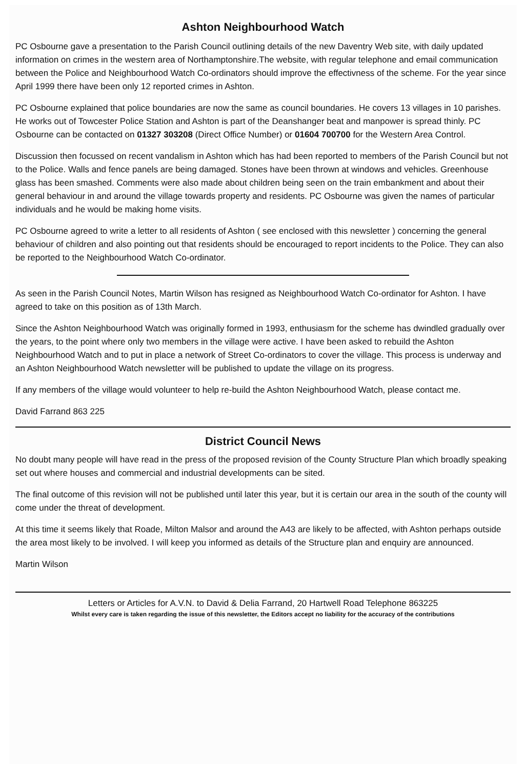Ashton Neighbourhood Watch
PC Osbourne gave a presentation to the Parish Council outlining details of the new Daventry Web site, with daily updated information on crimes in the western area of Northamptonshire.The website, with regular telephone and email communication between the Police and Neighbourhood Watch Co-ordinators should improve the effectivness of the scheme. For the year since April 1999 there have been only 12 reported crimes in Ashton.
PC Osbourne explained that police boundaries are now the same as council boundaries. He covers 13 villages in 10 parishes. He works out of Towcester Police Station and Ashton is part of the Deanshanger beat and manpower is spread thinly. PC Osbourne can be contacted on 01327 303208 (Direct Office Number) or 01604 700700 for the Western Area Control.
Discussion then focussed on recent vandalism in Ashton which has had been reported to members of the Parish Council but not to the Police. Walls and fence panels are being damaged. Stones have been thrown at windows and vehicles. Greenhouse glass has been smashed. Comments were also made about children being seen on the train embankment and about their general behaviour in and around the village towards property and residents. PC Osbourne was given the names of particular individuals and he would be making home visits.
PC Osbourne agreed to write a letter to all residents of Ashton ( see enclosed with this newsletter ) concerning the general behaviour of children and also pointing out that residents should be encouraged to report incidents to the Police. They can also be reported to the Neighbourhood Watch Co-ordinator.
As seen in the Parish Council Notes, Martin Wilson has resigned as Neighbourhood Watch Co-ordinator for Ashton. I have agreed to take on this position as of 13th March.
Since the Ashton Neighbourhood Watch was originally formed in 1993, enthusiasm for the scheme has dwindled gradually over the years, to the point where only two members in the village were active. I have been asked to rebuild the Ashton Neighbourhood Watch and to put in place a network of Street Co-ordinators to cover the village. This process is underway and an Ashton Neighbourhood Watch newsletter will be published to update the village on its progress.
If any members of the village would volunteer to help re-build the Ashton Neighbourhood Watch, please contact me.
David Farrand 863 225
District Council News
No doubt many people will have read in the press of the proposed revision of the County Structure Plan which broadly speaking set out where houses and commercial and industrial developments can be sited.
The final outcome of this revision will not be published until later this year, but it is certain our area in the south of the county will come under the threat of development.
At this time it seems likely that Roade, Milton Malsor and around the A43 are likely to be affected, with Ashton perhaps outside the area most likely to be involved. I will keep you informed as details of the Structure plan and enquiry are announced.
Martin Wilson
Letters or Articles for A.V.N. to David & Delia Farrand, 20 Hartwell Road Telephone 863225
Whilst every care is taken regarding the issue of this newsletter, the Editors accept no liability for the accuracy of the contributions